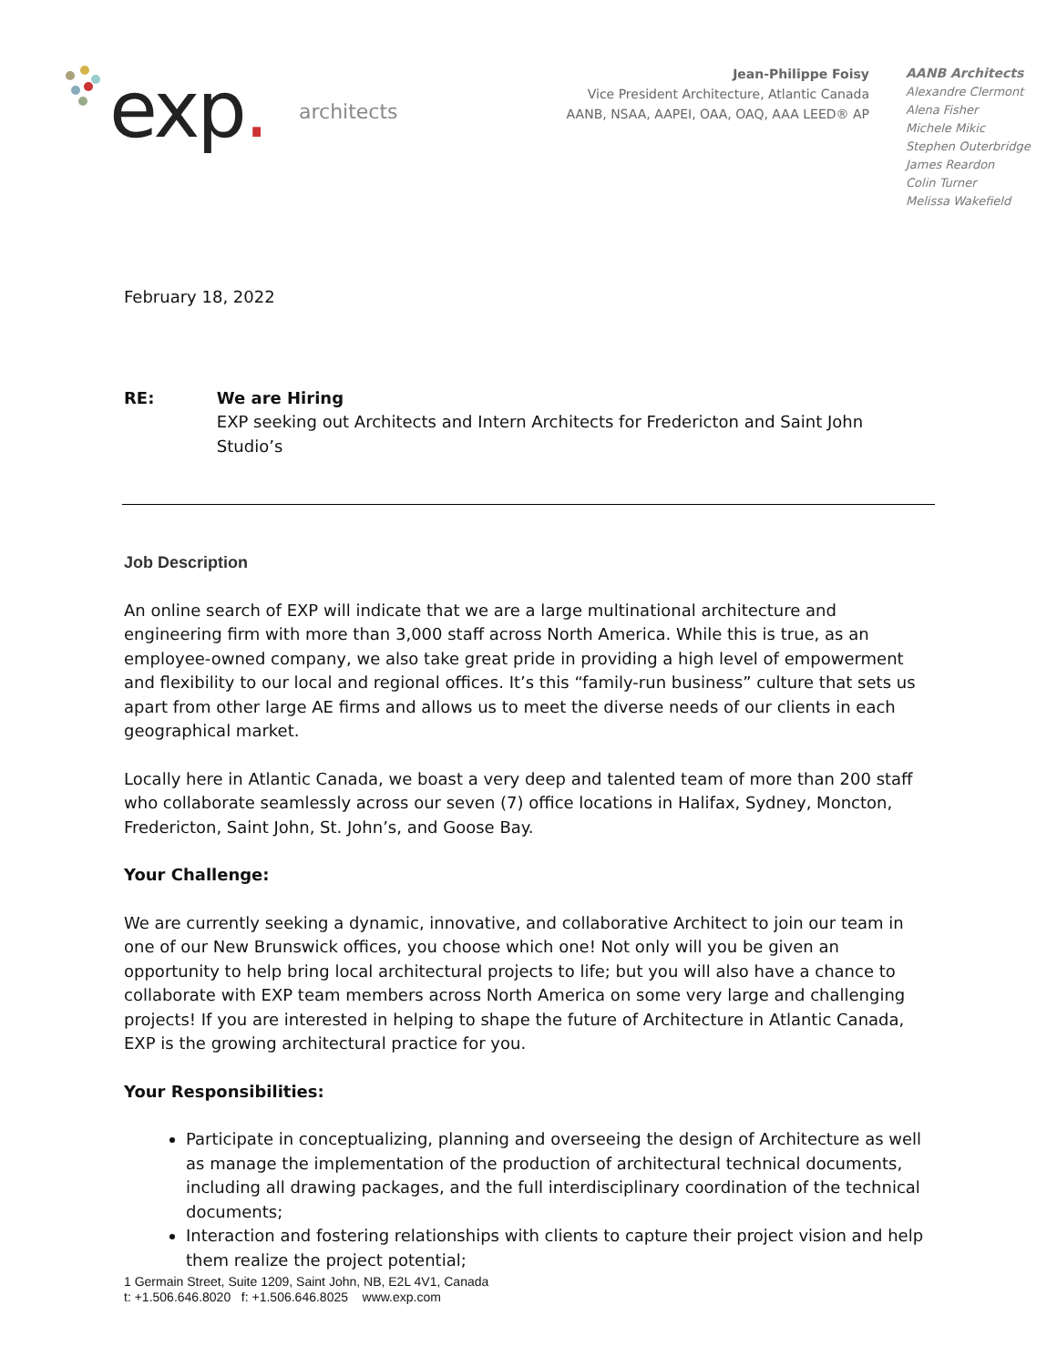exp. architects
Jean-Philippe Foisy
Vice President Architecture, Atlantic Canada
AANB, NSAA, AAPEI, OAA, OAQ, AAA LEED® AP
AANB Architects
Alexandre Clermont
Alena Fisher
Michele Mikic
Stephen Outerbridge
James Reardon
Colin Turner
Melissa Wakefield
February 18, 2022
RE: We are Hiring
EXP seeking out Architects and Intern Architects for Fredericton and Saint John Studio’s
Job Description
An online search of EXP will indicate that we are a large multinational architecture and engineering firm with more than 3,000 staff across North America. While this is true, as an employee-owned company, we also take great pride in providing a high level of empowerment and flexibility to our local and regional offices. It’s this “family-run business” culture that sets us apart from other large AE firms and allows us to meet the diverse needs of our clients in each geographical market.
Locally here in Atlantic Canada, we boast a very deep and talented team of more than 200 staff who collaborate seamlessly across our seven (7) office locations in Halifax, Sydney, Moncton, Fredericton, Saint John, St. John’s, and Goose Bay.
Your Challenge:
We are currently seeking a dynamic, innovative, and collaborative Architect to join our team in one of our New Brunswick offices, you choose which one! Not only will you be given an opportunity to help bring local architectural projects to life; but you will also have a chance to collaborate with EXP team members across North America on some very large and challenging projects! If you are interested in helping to shape the future of Architecture in Atlantic Canada, EXP is the growing architectural practice for you.
Your Responsibilities:
Participate in conceptualizing, planning and overseeing the design of Architecture as well as manage the implementation of the production of architectural technical documents, including all drawing packages, and the full interdisciplinary coordination of the technical documents;
Interaction and fostering relationships with clients to capture their project vision and help them realize the project potential;
1 Germain Street, Suite 1209, Saint John, NB, E2L 4V1, Canada
t: +1.506.646.8020 f: +1.506.646.8025 www.exp.com